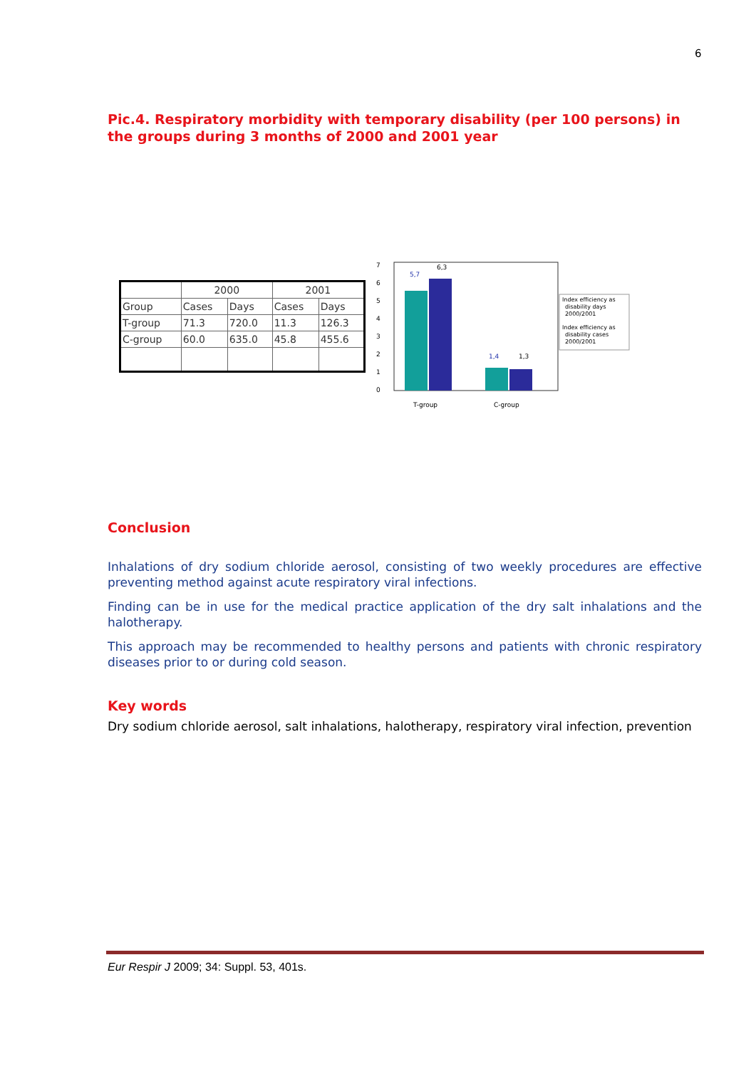6
Pic.4. Respiratory morbidity with temporary disability (per 100 persons) in the groups during 3 months of 2000 and 2001 year
| | 2000 | | 2001 | |
| Group | Cases | Days | Cases | Days |
| T-group | 71.3 | 720.0 | 11.3 | 126.3 |
| C-group | 60.0 | 635.0 | 45.8 | 455.6 |
7
6
5
4
3
2
1
0
5,7
6,3
1,4
1,3
T-group
C-group
Index efficiency as
disability days
2000/2001
Index efficiency as
disability cases
2000/2001
Conclusion
Inhalations of dry sodium chloride aerosol, consisting of two weekly procedures are effective preventing method against acute respiratory viral infections.
Finding can be in use for the medical practice application of the dry salt inhalations and the halotherapy.
This approach may be recommended to healthy persons and patients with chronic respiratory diseases prior to or during cold season.
Key words
Dry sodium chloride aerosol, salt inhalations, halotherapy, respiratory viral infection, prevention
Eur Respir J 2009; 34: Suppl. 53, 401s.